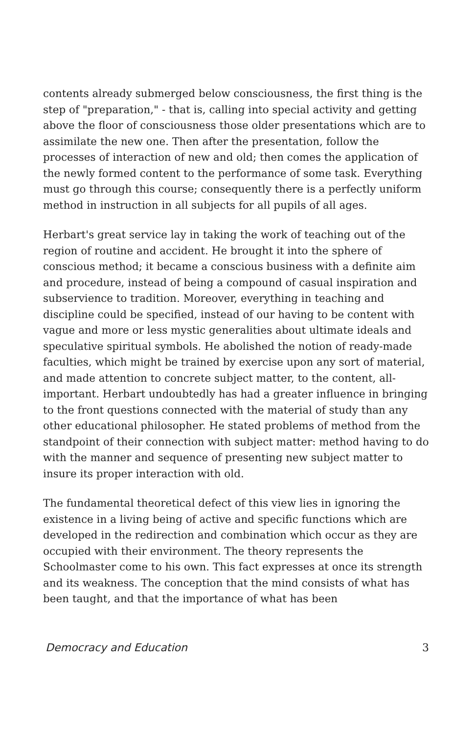contents already submerged below consciousness, the first thing is the step of "preparation," - that is, calling into special activity and getting above the floor of consciousness those older presentations which are to assimilate the new one. Then after the presentation, follow the processes of interaction of new and old; then comes the application of the newly formed content to the performance of some task. Everything must go through this course; consequently there is a perfectly uniform method in instruction in all subjects for all pupils of all ages.
Herbart's great service lay in taking the work of teaching out of the region of routine and accident. He brought it into the sphere of conscious method; it became a conscious business with a definite aim and procedure, instead of being a compound of casual inspiration and subservience to tradition. Moreover, everything in teaching and discipline could be specified, instead of our having to be content with vague and more or less mystic generalities about ultimate ideals and speculative spiritual symbols. He abolished the notion of ready-made faculties, which might be trained by exercise upon any sort of material, and made attention to concrete subject matter, to the content, all-important. Herbart undoubtedly has had a greater influence in bringing to the front questions connected with the material of study than any other educational philosopher. He stated problems of method from the standpoint of their connection with subject matter: method having to do with the manner and sequence of presenting new subject matter to insure its proper interaction with old.
The fundamental theoretical defect of this view lies in ignoring the existence in a living being of active and specific functions which are developed in the redirection and combination which occur as they are occupied with their environment. The theory represents the Schoolmaster come to his own. This fact expresses at once its strength and its weakness. The conception that the mind consists of what has been taught, and that the importance of what has been
Democracy and Education 3